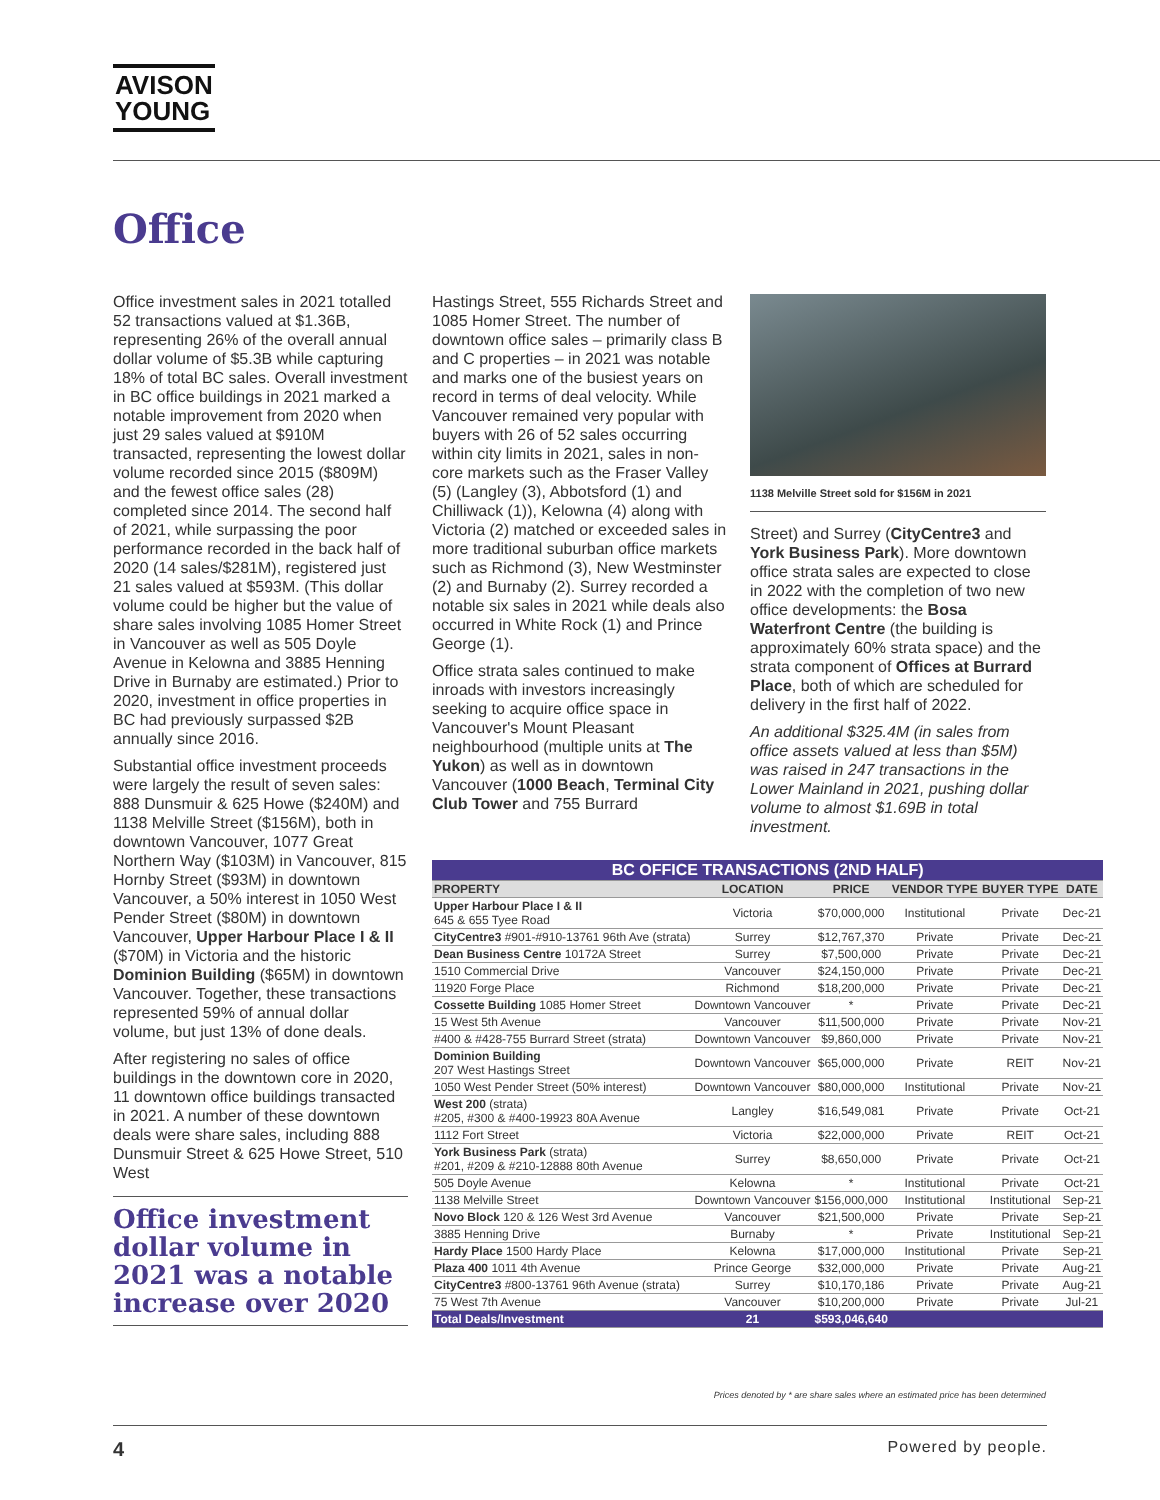AVISON
YOUNG
Office
Office investment sales in 2021 totalled 52 transactions valued at $1.36B, representing 26% of the overall annual dollar volume of $5.3B while capturing 18% of total BC sales. Overall investment in BC office buildings in 2021 marked a notable improvement from 2020 when just 29 sales valued at $910M transacted, representing the lowest dollar volume recorded since 2015 ($809M) and the fewest office sales (28) completed since 2014. The second half of 2021, while surpassing the poor performance recorded in the back half of 2020 (14 sales/$281M), registered just 21 sales valued at $593M. (This dollar volume could be higher but the value of share sales involving 1085 Homer Street in Vancouver as well as 505 Doyle Avenue in Kelowna and 3885 Henning Drive in Burnaby are estimated.) Prior to 2020, investment in office properties in BC had previously surpassed $2B annually since 2016.
Substantial office investment proceeds were largely the result of seven sales: 888 Dunsmuir & 625 Howe ($240M) and 1138 Melville Street ($156M), both in downtown Vancouver, 1077 Great Northern Way ($103M) in Vancouver, 815 Hornby Street ($93M) in downtown Vancouver, a 50% interest in 1050 West Pender Street ($80M) in downtown Vancouver, Upper Harbour Place I & II ($70M) in Victoria and the historic Dominion Building ($65M) in downtown Vancouver. Together, these transactions represented 59% of annual dollar volume, but just 13% of done deals.
After registering no sales of office buildings in the downtown core in 2020, 11 downtown office buildings transacted in 2021. A number of these downtown deals were share sales, including 888 Dunsmuir Street & 625 Howe Street, 510 West
Office investment dollar volume in 2021 was a notable increase over 2020
Hastings Street, 555 Richards Street and 1085 Homer Street. The number of downtown office sales – primarily class B and C properties – in 2021 was notable and marks one of the busiest years on record in terms of deal velocity. While Vancouver remained very popular with buyers with 26 of 52 sales occurring within city limits in 2021, sales in non-core markets such as the Fraser Valley (5) (Langley (3), Abbotsford (1) and Chilliwack (1)), Kelowna (4) along with Victoria (2) matched or exceeded sales in more traditional suburban office markets such as Richmond (3), New Westminster (2) and Burnaby (2). Surrey recorded a notable six sales in 2021 while deals also occurred in White Rock (1) and Prince George (1).
Office strata sales continued to make inroads with investors increasingly seeking to acquire office space in Vancouver's Mount Pleasant neighbourhood (multiple units at The Yukon) as well as in downtown Vancouver (1000 Beach, Terminal City Club Tower and 755 Burrard
1138 Melville Street sold for $156M in 2021
Street) and Surrey (CityCentre3 and York Business Park). More downtown office strata sales are expected to close in 2022 with the completion of two new office developments: the Bosa Waterfront Centre (the building is approximately 60% strata space) and the strata component of Offices at Burrard Place, both of which are scheduled for delivery in the first half of 2022.
An additional $325.4M (in sales from office assets valued at less than $5M) was raised in 247 transactions in the Lower Mainland in 2021, pushing dollar volume to almost $1.69B in total investment.
| BC OFFICE TRANSACTIONS (2ND HALF) | | | | | |
| PROPERTY | LOCATION | PRICE | VENDOR TYPE | BUYER TYPE | DATE |
| Upper Harbour Place I & II 645 & 655 Tyee Road | Victoria | $70,000,000 | Institutional | Private | Dec-21 |
| CityCentre3 #901-#910-13761 96th Ave (strata) | Surrey | $12,767,370 | Private | Private | Dec-21 |
| Dean Business Centre 10172A Street | Surrey | $7,500,000 | Private | Private | Dec-21 |
| 1510 Commercial Drive | Vancouver | $24,150,000 | Private | Private | Dec-21 |
| 11920 Forge Place | Richmond | $18,200,000 | Private | Private | Dec-21 |
| Cossette Building 1085 Homer Street | Downtown Vancouver | * | Private | Private | Dec-21 |
| 15 West 5th Avenue | Vancouver | $11,500,000 | Private | Private | Nov-21 |
| #400 & #428-755 Burrard Street (strata) | Downtown Vancouver | $9,860,000 | Private | Private | Nov-21 |
| Dominion Building 207 West Hastings Street | Downtown Vancouver | $65,000,000 | Private | REIT | Nov-21 |
| 1050 West Pender Street (50% interest) | Downtown Vancouver | $80,000,000 | Institutional | Private | Nov-21 |
| West 200 (strata) #205, #300 & #400-19923 80A Avenue | Langley | $16,549,081 | Private | Private | Oct-21 |
| 1112 Fort Street | Victoria | $22,000,000 | Private | REIT | Oct-21 |
| York Business Park (strata) #201, #209 & #210-12888 80th Avenue | Surrey | $8,650,000 | Private | Private | Oct-21 |
| 505 Doyle Avenue | Kelowna | * | Institutional | Private | Oct-21 |
| 1138 Melville Street | Downtown Vancouver | $156,000,000 | Institutional | Institutional | Sep-21 |
| Novo Block 120 & 126 West 3rd Avenue | Vancouver | $21,500,000 | Private | Private | Sep-21 |
| 3885 Henning Drive | Burnaby | * | Private | Institutional | Sep-21 |
| Hardy Place 1500 Hardy Place | Kelowna | $17,000,000 | Institutional | Private | Sep-21 |
| Plaza 400 1011 4th Avenue | Prince George | $32,000,000 | Private | Private | Aug-21 |
| CityCentre3 #800-13761 96th Avenue (strata) | Surrey | $10,170,186 | Private | Private | Aug-21 |
| 75 West 7th Avenue | Vancouver | $10,200,000 | Private | Private | Jul-21 |
| Total Deals/Investment | 21 | $593,046,640 | | | |
Prices denoted by * are share sales where an estimated price has been determined
4 Powered by people.